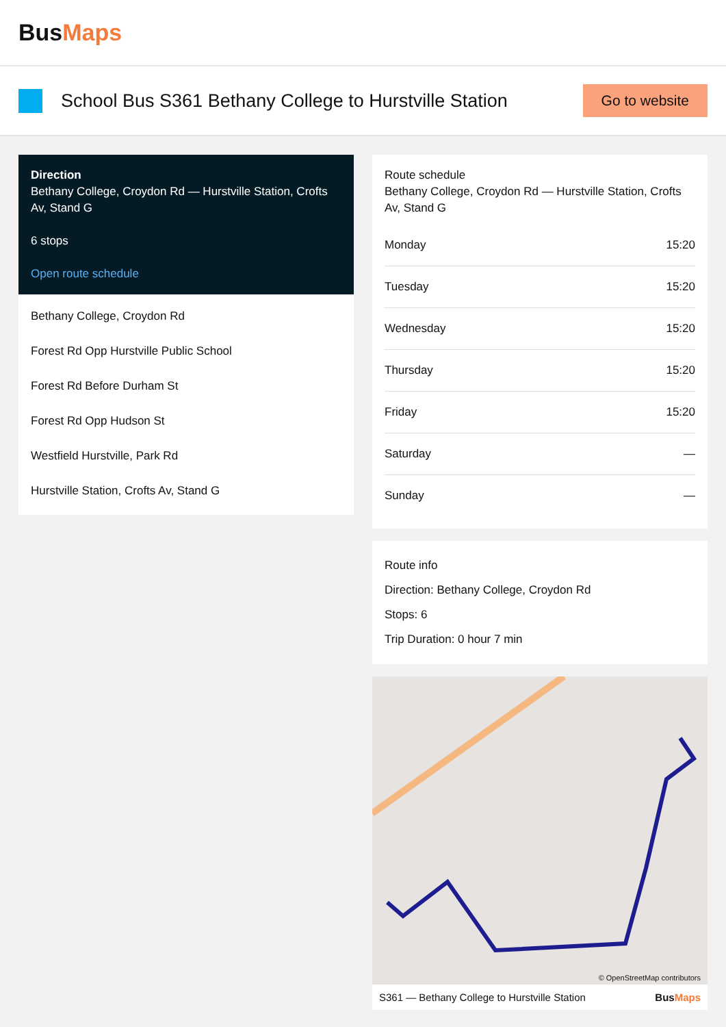Bus Maps
School Bus S361 Bethany College to Hurstville Station
Go to website
Direction
Bethany College, Croydon Rd — Hurstville Station, Crofts Av, Stand G
6 stops
Open route schedule
Bethany College, Croydon Rd
Forest Rd Opp Hurstville Public School
Forest Rd Before Durham St
Forest Rd Opp Hudson St
Westfield Hurstville, Park Rd
Hurstville Station, Crofts Av, Stand G
Route schedule
Bethany College, Croydon Rd — Hurstville Station, Crofts Av, Stand G
| Monday | 15:20 |
| Tuesday | 15:20 |
| Wednesday | 15:20 |
| Thursday | 15:20 |
| Friday | 15:20 |
| Saturday | — |
| Sunday | — |
Route info
Direction: Bethany College, Croydon Rd
Stops: 6
Trip Duration: 0 hour 7 min
© OpenStreetMap contributors
S361 — Bethany College to Hurstville Station BusMaps